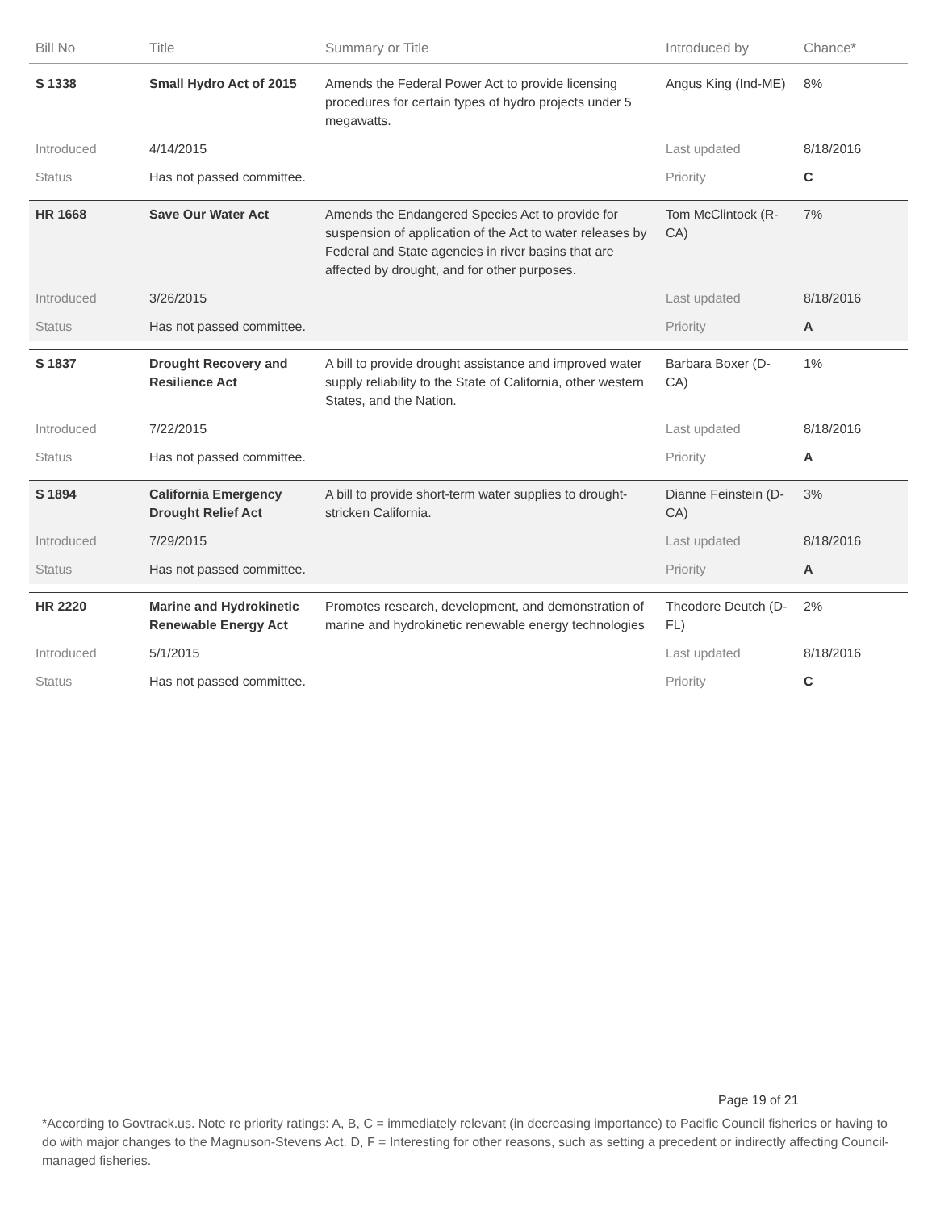| Bill No | Title | Summary or Title | Introduced by | Chance* |
| --- | --- | --- | --- | --- |
| S 1338 | Small Hydro Act of 2015 | Amends the Federal Power Act to provide licensing procedures for certain types of hydro projects under 5 megawatts. | Angus King (Ind-ME) | 8% |
| Introduced | 4/14/2015 | | Last updated | 8/18/2016 |
| Status | Has not passed committee. | | Priority | C |
| HR 1668 | Save Our Water Act | Amends the Endangered Species Act to provide for suspension of application of the Act to water releases by Federal and State agencies in river basins that are affected by drought, and for other purposes. | Tom McClintock (R-CA) | 7% |
| Introduced | 3/26/2015 | | Last updated | 8/18/2016 |
| Status | Has not passed committee. | | Priority | A |
| S 1837 | Drought Recovery and Resilience Act | A bill to provide drought assistance and improved water supply reliability to the State of California, other western States, and the Nation. | Barbara Boxer (D-CA) | 1% |
| Introduced | 7/22/2015 | | Last updated | 8/18/2016 |
| Status | Has not passed committee. | | Priority | A |
| S 1894 | California Emergency Drought Relief Act | A bill to provide short-term water supplies to drought-stricken California. | Dianne Feinstein (D-CA) | 3% |
| Introduced | 7/29/2015 | | Last updated | 8/18/2016 |
| Status | Has not passed committee. | | Priority | A |
| HR 2220 | Marine and Hydrokinetic Renewable Energy Act | Promotes research, development, and demonstration of marine and hydrokinetic renewable energy technologies | Theodore Deutch (D-FL) | 2% |
| Introduced | 5/1/2015 | | Last updated | 8/18/2016 |
| Status | Has not passed committee. | | Priority | C |
Page 19 of 21
*According to Govtrack.us. Note re priority ratings: A, B, C = immediately relevant (in decreasing importance) to Pacific Council fisheries or having to do with major changes to the Magnuson-Stevens Act. D, F = Interesting for other reasons, such as setting a precedent or indirectly affecting Council-managed fisheries.